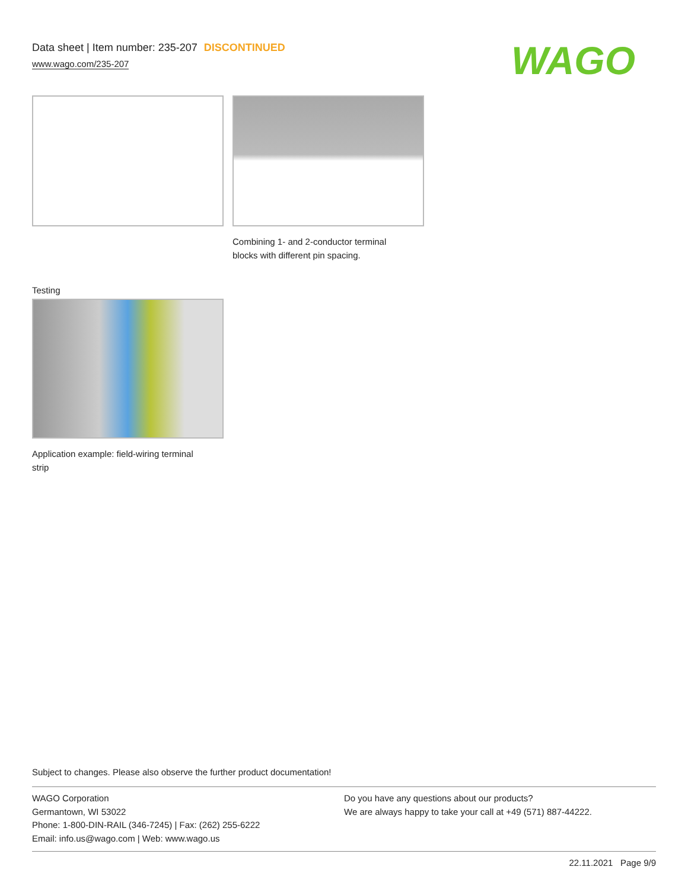Data sheet | Item number: 235-207 DISCONTINUED
www.wago.com/235-207
WAGO
Combining 1- and 2-conductor terminal blocks with different pin spacing.
Testing
Application example: field-wiring terminal strip
Subject to changes. Please also observe the further product documentation!
WAGO Corporation
Germantown, WI 53022
Phone: 1-800-DIN-RAIL (346-7245) | Fax: (262) 255-6222
Email: info.us@wago.com | Web: www.wago.us
Do you have any questions about our products?
We are always happy to take your call at +49 (571) 887-44222.
22.11.2021 Page 9/9